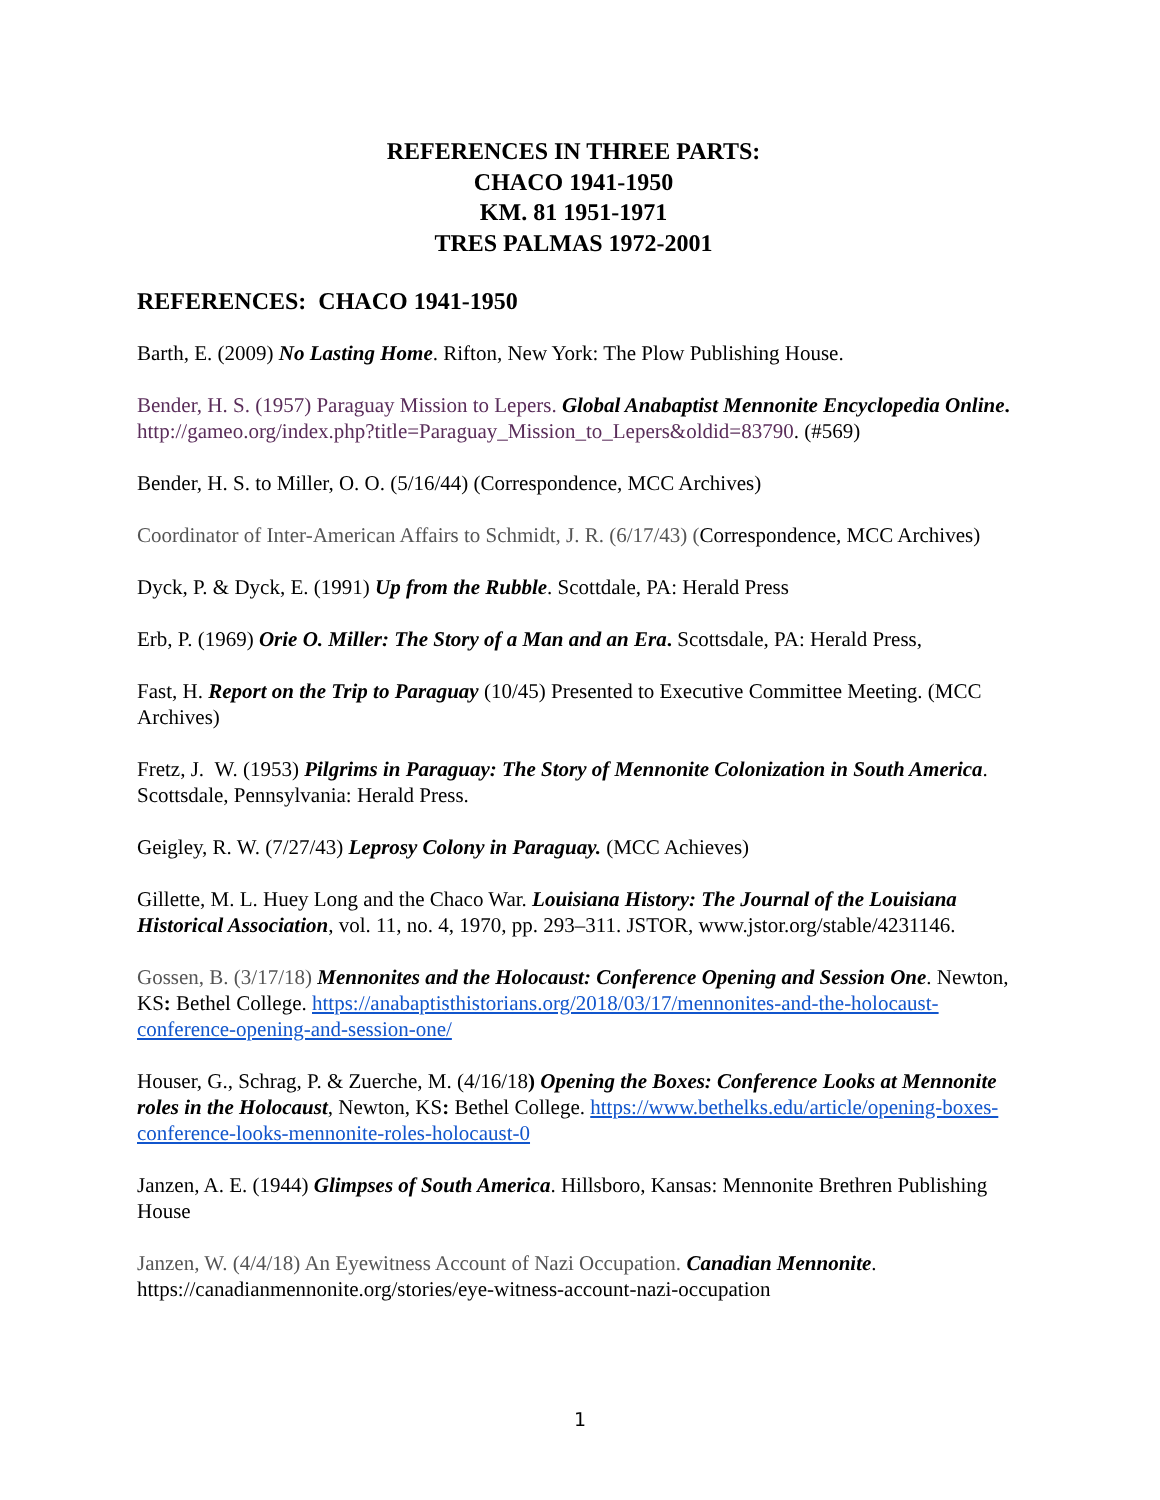REFERENCES IN THREE PARTS:
CHACO 1941-1950
KM. 81 1951-1971
TRES PALMAS 1972-2001
REFERENCES: CHACO 1941-1950
Barth, E. (2009) No Lasting Home. Rifton, New York: The Plow Publishing House.
Bender, H. S. (1957) Paraguay Mission to Lepers. Global Anabaptist Mennonite Encyclopedia Online. http://gameo.org/index.php?title=Paraguay_Mission_to_Lepers&oldid=83790. (#569)
Bender, H. S. to Miller, O. O. (5/16/44) (Correspondence, MCC Archives)
Coordinator of Inter-American Affairs to Schmidt, J. R. (6/17/43) (Correspondence, MCC Archives)
Dyck, P. & Dyck, E. (1991) Up from the Rubble. Scottdale, PA: Herald Press
Erb, P. (1969) Orie O. Miller: The Story of a Man and an Era. Scottsdale, PA: Herald Press,
Fast, H. Report on the Trip to Paraguay (10/45) Presented to Executive Committee Meeting. (MCC Archives)
Fretz, J. W. (1953) Pilgrims in Paraguay: The Story of Mennonite Colonization in South America. Scottsdale, Pennsylvania: Herald Press.
Geigley, R. W. (7/27/43) Leprosy Colony in Paraguay. (MCC Achieves)
Gillette, M. L. Huey Long and the Chaco War. Louisiana History: The Journal of the Louisiana Historical Association, vol. 11, no. 4, 1970, pp. 293–311. JSTOR, www.jstor.org/stable/4231146.
Gossen, B. (3/17/18) Mennonites and the Holocaust: Conference Opening and Session One. Newton, KS: Bethel College. https://anabaptisthistorians.org/2018/03/17/mennonites-and-the-holocaust-conference-opening-and-session-one/
Houser, G., Schrag, P. & Zuerche, M. (4/16/18) Opening the Boxes: Conference Looks at Mennonite roles in the Holocaust, Newton, KS: Bethel College. https://www.bethelks.edu/article/opening-boxes-conference-looks-mennonite-roles-holocaust-0
Janzen, A. E. (1944) Glimpses of South America. Hillsboro, Kansas: Mennonite Brethren Publishing House
Janzen, W. (4/4/18) An Eyewitness Account of Nazi Occupation. Canadian Mennonite. https://canadianmennonite.org/stories/eye-witness-account-nazi-occupation
1